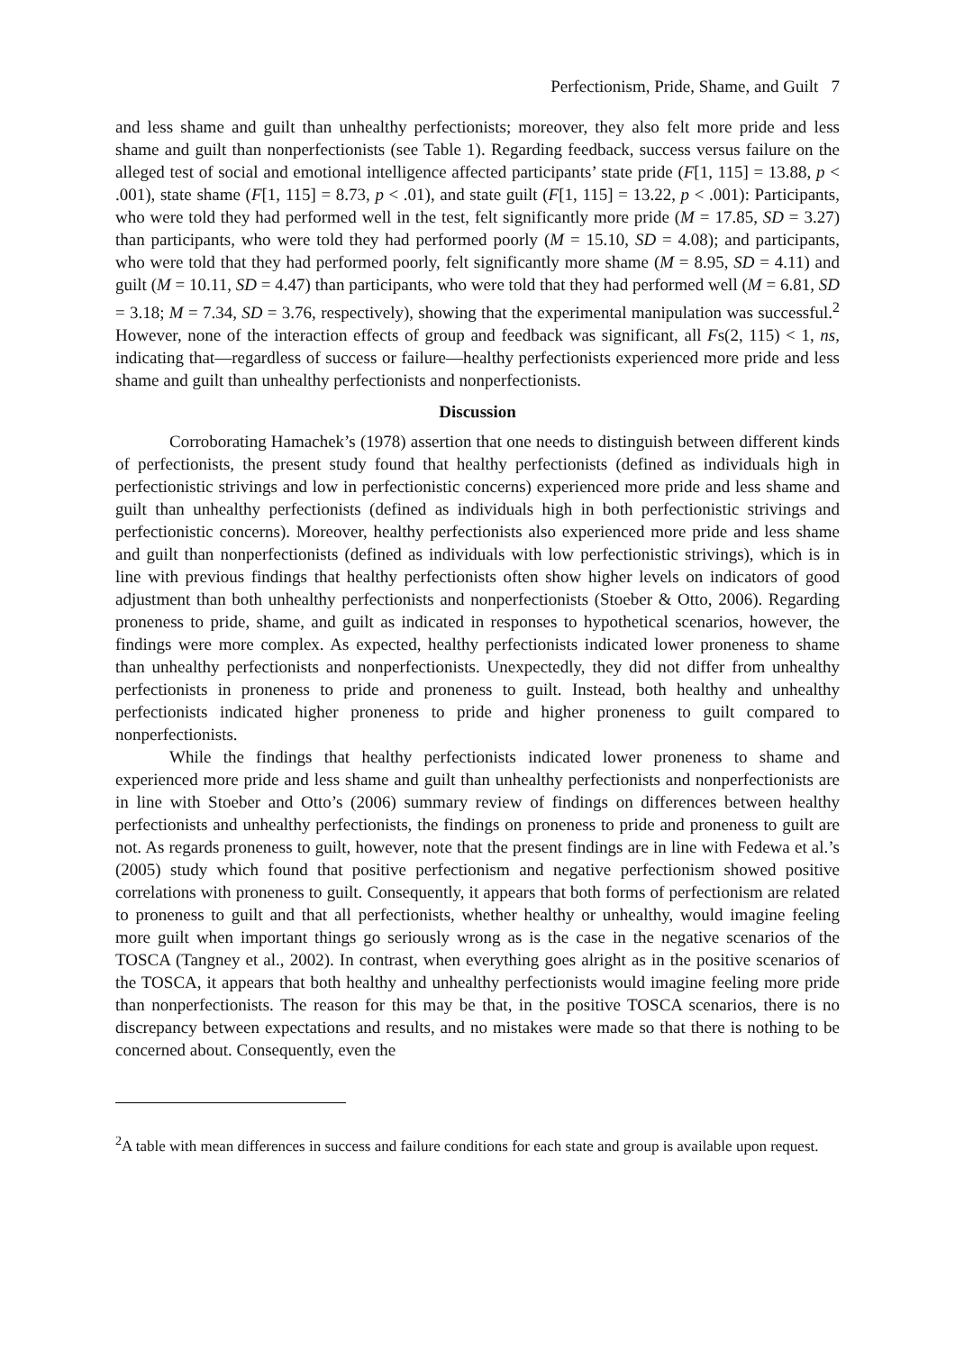Perfectionism, Pride, Shame, and Guilt 7
and less shame and guilt than unhealthy perfectionists; moreover, they also felt more pride and less shame and guilt than nonperfectionists (see Table 1). Regarding feedback, success versus failure on the alleged test of social and emotional intelligence affected participants’ state pride (F[1, 115] = 13.88, p < .001), state shame (F[1, 115] = 8.73, p < .01), and state guilt (F[1, 115] = 13.22, p < .001): Participants, who were told they had performed well in the test, felt significantly more pride (M = 17.85, SD = 3.27) than participants, who were told they had performed poorly (M = 15.10, SD = 4.08); and participants, who were told that they had performed poorly, felt significantly more shame (M = 8.95, SD = 4.11) and guilt (M = 10.11, SD = 4.47) than participants, who were told that they had performed well (M = 6.81, SD = 3.18; M = 7.34, SD = 3.76, respectively), showing that the experimental manipulation was successful.<sup>2</sup> However, none of the interaction effects of group and feedback was significant, all Fs(2, 115) < 1, ns, indicating that—regardless of success or failure—healthy perfectionists experienced more pride and less shame and guilt than unhealthy perfectionists and nonperfectionists.
Discussion
Corroborating Hamachek’s (1978) assertion that one needs to distinguish between different kinds of perfectionists, the present study found that healthy perfectionists (defined as individuals high in perfectionistic strivings and low in perfectionistic concerns) experienced more pride and less shame and guilt than unhealthy perfectionists (defined as individuals high in both perfectionistic strivings and perfectionistic concerns). Moreover, healthy perfectionists also experienced more pride and less shame and guilt than nonperfectionists (defined as individuals with low perfectionistic strivings), which is in line with previous findings that healthy perfectionists often show higher levels on indicators of good adjustment than both unhealthy perfectionists and nonperfectionists (Stoeber & Otto, 2006). Regarding proneness to pride, shame, and guilt as indicated in responses to hypothetical scenarios, however, the findings were more complex. As expected, healthy perfectionists indicated lower proneness to shame than unhealthy perfectionists and nonperfectionists. Unexpectedly, they did not differ from unhealthy perfectionists in proneness to pride and proneness to guilt. Instead, both healthy and unhealthy perfectionists indicated higher proneness to pride and higher proneness to guilt compared to nonperfectionists.
While the findings that healthy perfectionists indicated lower proneness to shame and experienced more pride and less shame and guilt than unhealthy perfectionists and nonperfectionists are in line with Stoeber and Otto’s (2006) summary review of findings on differences between healthy perfectionists and unhealthy perfectionists, the findings on proneness to pride and proneness to guilt are not. As regards proneness to guilt, however, note that the present findings are in line with Fedewa et al.’s (2005) study which found that positive perfectionism and negative perfectionism showed positive correlations with proneness to guilt. Consequently, it appears that both forms of perfectionism are related to proneness to guilt and that all perfectionists, whether healthy or unhealthy, would imagine feeling more guilt when important things go seriously wrong as is the case in the negative scenarios of the TOSCA (Tangney et al., 2002). In contrast, when everything goes alright as in the positive scenarios of the TOSCA, it appears that both healthy and unhealthy perfectionists would imagine feeling more pride than nonperfectionists. The reason for this may be that, in the positive TOSCA scenarios, there is no discrepancy between expectations and results, and no mistakes were made so that there is nothing to be concerned about. Consequently, even the
<sup>2</sup> A table with mean differences in success and failure conditions for each state and group is available upon request.